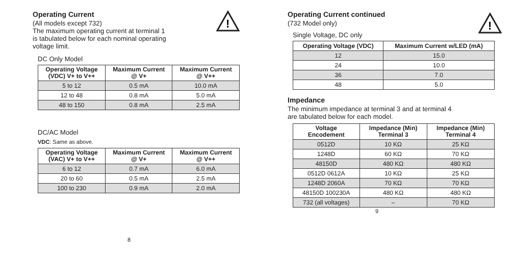!
Operating Current
(All models except 732)
The maximum operating current at terminal 1
is tabulated below for each nominal operating
voltage limit.
DC Only Model
| Operating Voltage (VDC) V+ to V++ | Maximum Current @ V+ | Maximum Current @ V++ |
| --- | --- | --- |
| 5 to 12 | 0.5 mA | 10.0 mA |
| 12 to 48 | 0.8 mA | 5.0 mA |
| 48 to 150 | 0.8 mA | 2.5 mA |
DC/AC Model
VDC: Same as above.
| Operating Voltage (VAC) V+ to V++ | Maximum Current @ V+ | Maximum Current @ V++ |
| --- | --- | --- |
| 6 to 12 | 0.7 mA | 6.0 mA |
| 20 to 60 | 0.5 mA | 2.5 mA |
| 100 to 230 | 0.9 mA | 2.0 mA |
8
!
Operating Current continued
(732 Model only)
Single Voltage, DC only
| Operating Voltage (VDC) | Maximum Current w/LED (mA) |
| --- | --- |
| 12 | 15.0 |
| 24 | 10.0 |
| 36 | 7.0 |
| 48 | 5.0 |
Impedance
The minimum impedance at terminal 3 and at terminal 4
are tabulated below for each model.
| Voltage Encodement | Impedance (Min) Terminal 3 | Impedance (Min) Terminal 4 |
| --- | --- | --- |
| 0512D | 10 KΩ | 25 KΩ |
| 1248D | 60 KΩ | 70 KΩ |
| 48150D | 480 KΩ | 480 KΩ |
| 0512D 0612A | 10 KΩ | 25 KΩ |
| 1248D 2060A | 70 KΩ | 70 KΩ |
| 48150D 100230A | 480 KΩ | 480 KΩ |
| 732 (all voltages) | – | 70 KΩ |
9